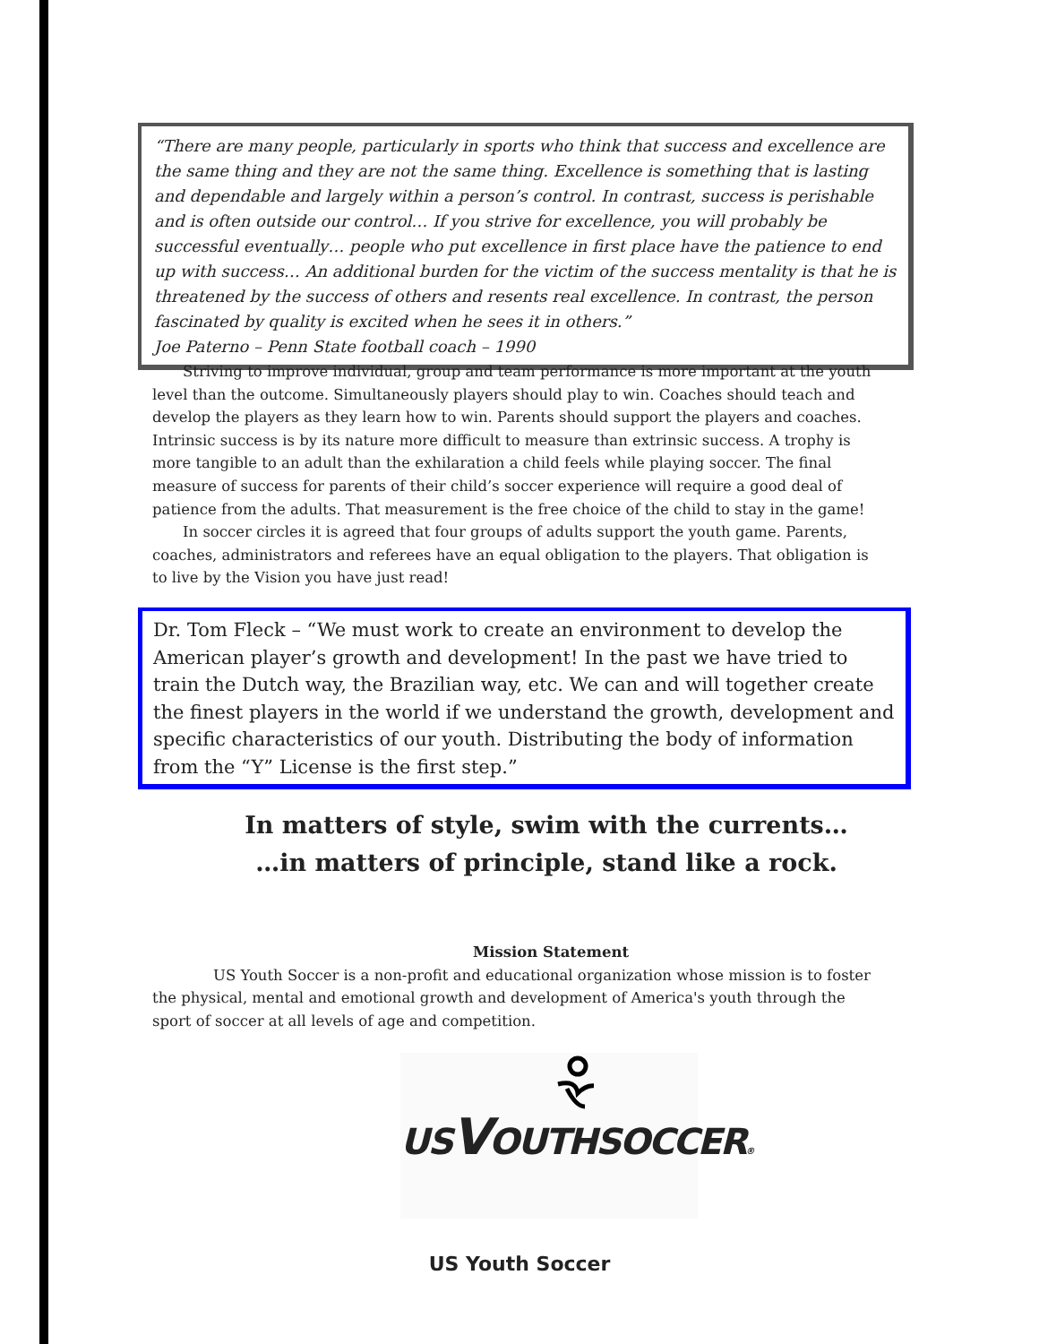“There are many people, particularly in sports who think that success and excellence are the same thing and they are not the same thing. Excellence is something that is lasting and dependable and largely within a person’s control. In contrast, success is perishable and is often outside our control… If you strive for excellence, you will probably be successful eventually… people who put excellence in first place have the patience to end up with success… An additional burden for the victim of the success mentality is that he is threatened by the success of others and resents real excellence. In contrast, the person fascinated by quality is excited when he sees it in others.”
Joe Paterno – Penn State football coach – 1990
Striving to improve individual, group and team performance is more important at the youth level than the outcome. Simultaneously players should play to win. Coaches should teach and develop the players as they learn how to win. Parents should support the players and coaches. Intrinsic success is by its nature more difficult to measure than extrinsic success. A trophy is more tangible to an adult than the exhilaration a child feels while playing soccer. The final measure of success for parents of their child’s soccer experience will require a good deal of patience from the adults. That measurement is the free choice of the child to stay in the game!
In soccer circles it is agreed that four groups of adults support the youth game. Parents, coaches, administrators and referees have an equal obligation to the players. That obligation is to live by the Vision you have just read!
Dr. Tom Fleck – “We must work to create an environment to develop the American player’s growth and development! In the past we have tried to train the Dutch way, the Brazilian way, etc. We can and will together create the finest players in the world if we understand the growth, development and specific characteristics of our youth. Distributing the body of information from the “Y” License is the first step.”
In matters of style, swim with the currents…
…in matters of principle, stand like a rock.
Mission Statement
US Youth Soccer is a non-profit and educational organization whose mission is to foster the physical, mental and emotional growth and development of America's youth through the sport of soccer at all levels of age and competition.
USVOUTHSOCCER®
US Youth Soccer